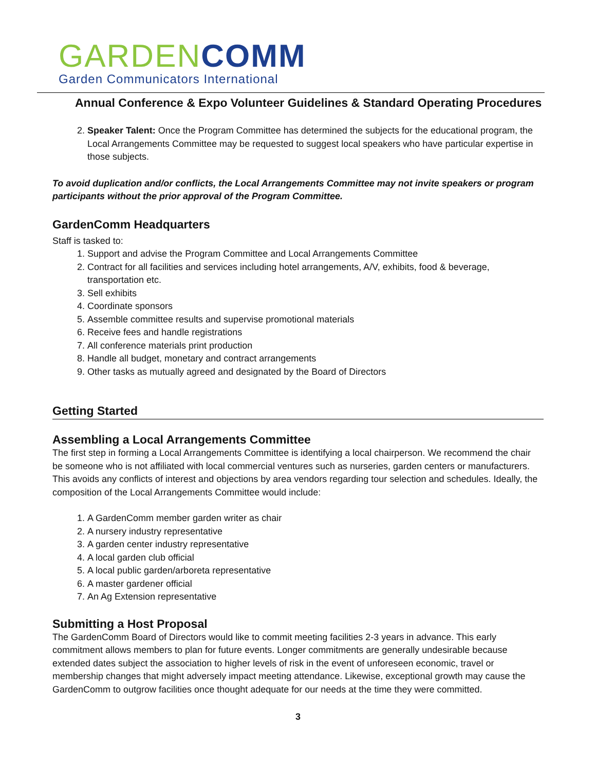GARDEN COMM
Garden Communicators International
Annual Conference & Expo Volunteer Guidelines & Standard Operating Procedures
2. Speaker Talent: Once the Program Committee has determined the subjects for the educational program, the Local Arrangements Committee may be requested to suggest local speakers who have particular expertise in those subjects.
To avoid duplication and/or conflicts, the Local Arrangements Committee may not invite speakers or program participants without the prior approval of the Program Committee.
GardenComm Headquarters
Staff is tasked to:
1. Support and advise the Program Committee and Local Arrangements Committee
2. Contract for all facilities and services including hotel arrangements, A/V, exhibits, food & beverage, transportation etc.
3. Sell exhibits
4. Coordinate sponsors
5. Assemble committee results and supervise promotional materials
6. Receive fees and handle registrations
7. All conference materials print production
8. Handle all budget, monetary and contract arrangements
9. Other tasks as mutually agreed and designated by the Board of Directors
Getting Started
Assembling a Local Arrangements Committee
The first step in forming a Local Arrangements Committee is identifying a local chairperson. We recommend the chair be someone who is not affiliated with local commercial ventures such as nurseries, garden centers or manufacturers. This avoids any conflicts of interest and objections by area vendors regarding tour selection and schedules. Ideally, the composition of the Local Arrangements Committee would include:
1. A GardenComm member garden writer as chair
2. A nursery industry representative
3. A garden center industry representative
4. A local garden club official
5. A local public garden/arboreta representative
6. A master gardener official
7. An Ag Extension representative
Submitting a Host Proposal
The GardenComm Board of Directors would like to commit meeting facilities 2-3 years in advance. This early commitment allows members to plan for future events. Longer commitments are generally undesirable because extended dates subject the association to higher levels of risk in the event of unforeseen economic, travel or membership changes that might adversely impact meeting attendance. Likewise, exceptional growth may cause the GardenComm to outgrow facilities once thought adequate for our needs at the time they were committed.
3